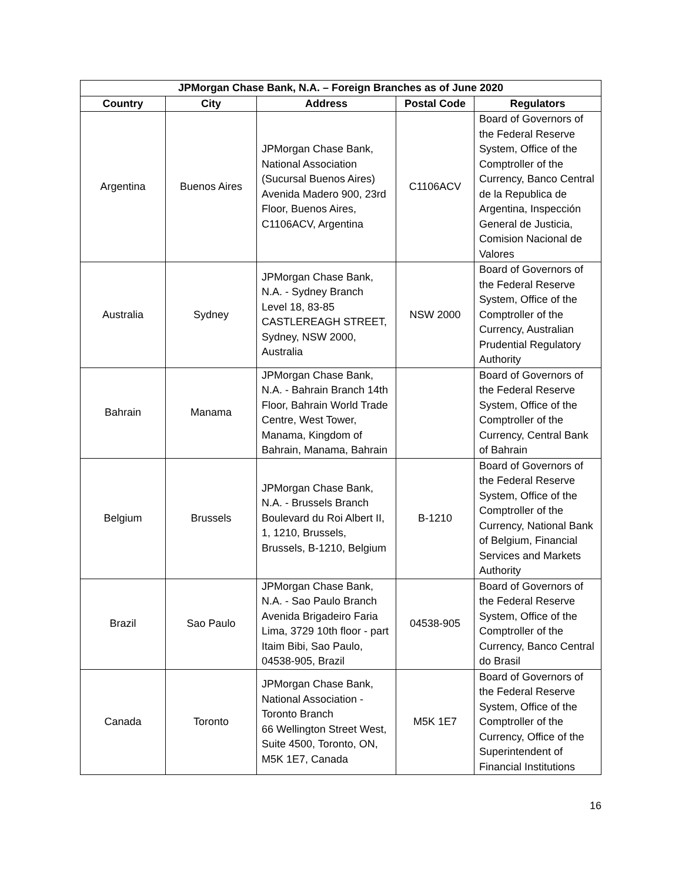| JPMorgan Chase Bank, N.A. – Foreign Branches as of June 2020 | | | | |
| --- | --- | --- | --- | --- |
| Country | City | Address | Postal Code | Regulators |
| Argentina | Buenos Aires | JPMorgan Chase Bank, National Association (Sucursal Buenos Aires) Avenida Madero 900, 23rd Floor, Buenos Aires, C1106ACV, Argentina | C1106ACV | Board of Governors of the Federal Reserve System, Office of the Comptroller of the Currency, Banco Central de la Republica de Argentina, Inspección General de Justicia, Comision Nacional de Valores |
| Australia | Sydney | JPMorgan Chase Bank, N.A. - Sydney Branch Level 18, 83-85 CASTLEREAGH STREET, Sydney, NSW 2000, Australia | NSW 2000 | Board of Governors of the Federal Reserve System, Office of the Comptroller of the Currency, Australian Prudential Regulatory Authority |
| Bahrain | Manama | JPMorgan Chase Bank, N.A. - Bahrain Branch 14th Floor, Bahrain World Trade Centre, West Tower, Manama, Kingdom of Bahrain, Manama, Bahrain | | Board of Governors of the Federal Reserve System, Office of the Comptroller of the Currency, Central Bank of Bahrain |
| Belgium | Brussels | JPMorgan Chase Bank, N.A. - Brussels Branch Boulevard du Roi Albert II, 1, 1210, Brussels, Brussels, B-1210, Belgium | B-1210 | Board of Governors of the Federal Reserve System, Office of the Comptroller of the Currency, National Bank of Belgium, Financial Services and Markets Authority |
| Brazil | Sao Paulo | JPMorgan Chase Bank, N.A. - Sao Paulo Branch Avenida Brigadeiro Faria Lima, 3729 10th floor - part Itaim Bibi, Sao Paulo, 04538-905, Brazil | 04538-905 | Board of Governors of the Federal Reserve System, Office of the Comptroller of the Currency, Banco Central do Brasil |
| Canada | Toronto | JPMorgan Chase Bank, National Association - Toronto Branch 66 Wellington Street West, Suite 4500, Toronto, ON, M5K 1E7, Canada | M5K 1E7 | Board of Governors of the Federal Reserve System, Office of the Comptroller of the Currency, Office of the Superintendent of Financial Institutions |
16